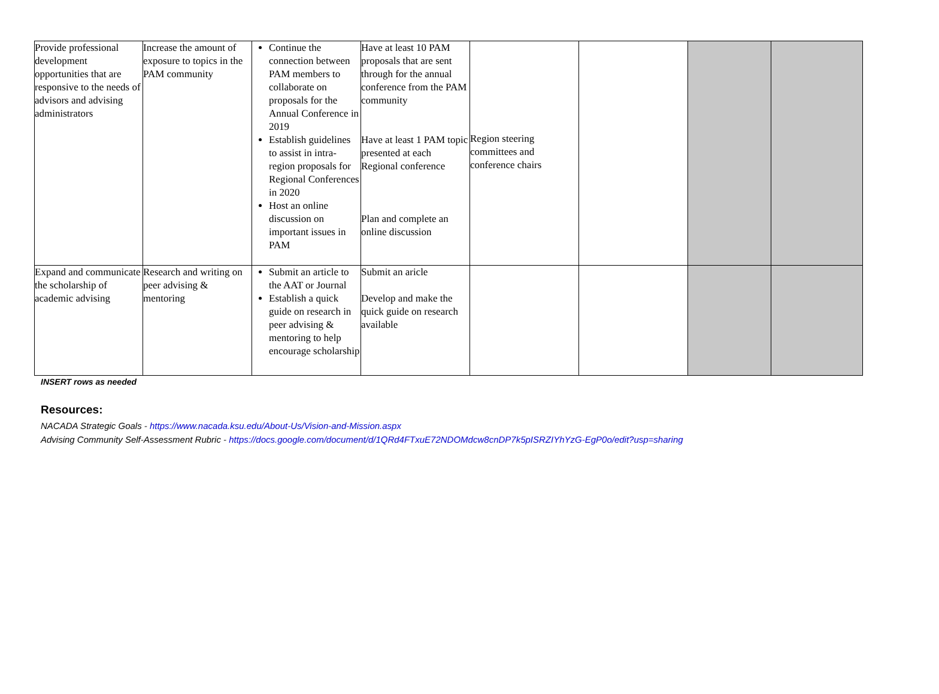| Provide professional development opportunities that are responsive to the needs of advisors and advising administrators | Increase the amount of exposure to topics in the PAM community | Continue the connection between PAM members to collaborate on proposals for the Annual Conference in 2019 Establish guidelines to assist in intra-region proposals for Regional Conferences in 2020 Host an online discussion on important issues in PAM | Have at least 10 PAM proposals that are sent through for the annual conference from the PAM community Have at least 1 PAM topic presented at each Regional conference Plan and complete an online discussion | Region steering committees and conference chairs | | | |
| Expand and communicate the scholarship of academic advising | Research and writing on peer advising & mentoring | Submit an article to the AAT or Journal Establish a quick guide on research in peer advising & mentoring to help encourage scholarship | Submit an aricle Develop and make the quick guide on research available | | | | |
INSERT rows as needed
Resources:
NACADA Strategic Goals - https://www.nacada.ksu.edu/About-Us/Vision-and-Mission.aspx
Advising Community Self-Assessment Rubric - https://docs.google.com/document/d/1QRd4FTxuE72NDOMdcw8cnDP7k5pISRZIYhYzG-EgP0o/edit?usp=sharing